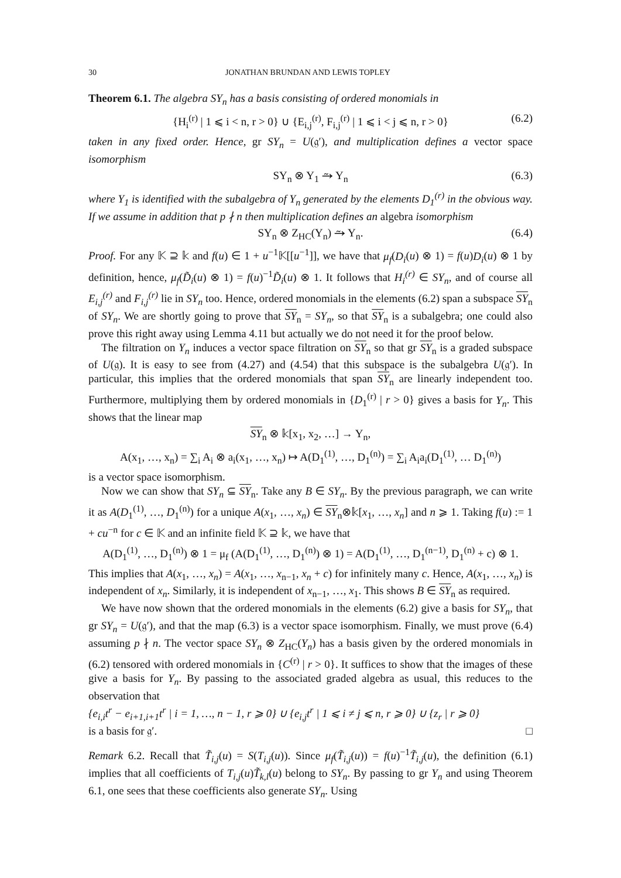30 JONATHAN BRUNDAN AND LEWIS TOPLEY
Theorem 6.1. The algebra SY<sub>n</sub> has a basis consisting of ordered monomials in
{H<sub>i</sub><sup>(r)</sup> | 1 ⩽ i < n, r > 0} ∪ {E<sub>i,j</sub><sup>(r)</sup>, F<sub>i,j</sub><sup>(r)</sup> | 1 ⩽ i < j ⩽ n, r > 0} (6.2)
taken in any fixed order. Hence, gr SY<sub>n</sub> = U(𝔤′), and multiplication defines a vector space isomorphism
SY<sub>n</sub> ⊗ Y<sub>1</sub> ⥲ Y<sub>n</sub> (6.3)
where Y<sub>1</sub> is identified with the subalgebra of Y<sub>n</sub> generated by the elements D<sub>1</sub><sup>(r)</sup> in the obvious way. If we assume in addition that p ∤ n then multiplication defines an algebra isomorphism
SY<sub>n</sub> ⊗ Z<sub>HC</sub>(Y<sub>n</sub>) ⥲ Y<sub>n</sub>. (6.4)
Proof. For any 𝕂 ⊇ 𝕜 and f(u) ∈ 1 + u<sup>−1</sup>𝕂[[u<sup>−1</sup>]], we have that μ<sub>f</sub>(D<sub>i</sub>(u) ⊗ 1) = f(u)D<sub>i</sub>(u) ⊗ 1 by definition, hence, μ<sub>f</sub>(D̃<sub>i</sub>(u) ⊗ 1) = f(u)<sup>−1</sup>D̃<sub>i</sub>(u) ⊗ 1. It follows that H<sub>i</sub><sup>(r)</sup> ∈ SY<sub>n</sub>, and of course all E<sub>i,j</sub><sup>(r)</sup> and F<sub>i,j</sub><sup>(r)</sup> lie in SY<sub>n</sub> too. Hence, ordered monomials in the elements (6.2) span a subspace SY<sub>n</sub> of SY<sub>n</sub>. We are shortly going to prove that SY<sub>n</sub> = SY<sub>n</sub>, so that SY<sub>n</sub> is a subalgebra; one could also prove this right away using Lemma 4.11 but actually we do not need it for the proof below.
The filtration on Y<sub>n</sub> induces a vector space filtration on SY<sub>n</sub> so that gr SY<sub>n</sub> is a graded subspace of U(𝔤). It is easy to see from (4.27) and (4.54) that this subspace is the subalgebra U(𝔤′). In particular, this implies that the ordered monomials that span SY<sub>n</sub> are linearly independent too. Furthermore, multiplying them by ordered monomials in {D<sub>1</sub><sup>(r)</sup> | r > 0} gives a basis for Y<sub>n</sub>. This shows that the linear map
SY<sub>n</sub> ⊗ 𝕜[x<sub>1</sub>, x<sub>2</sub>, …] → Y<sub>n</sub>,
A(x<sub>1</sub>, …, x<sub>n</sub>) = ∑<sub>i</sub> A<sub>i</sub> ⊗ a<sub>i</sub>(x<sub>1</sub>, …, x<sub>n</sub>) ↦ A(D<sub>1</sub><sup>(1)</sup>, …, D<sub>1</sub><sup>(n)</sup>) = ∑<sub>i</sub> A<sub>i</sub>a<sub>i</sub>(D<sub>1</sub><sup>(1)</sup>, … D<sub>1</sub><sup>(n)</sup>)
is a vector space isomorphism.
Now we can show that SY<sub>n</sub> ⊆ SY<sub>n</sub>. Take any B ∈ SY<sub>n</sub>. By the previous paragraph, we can write it as A(D<sub>1</sub><sup>(1)</sup>, …, D<sub>1</sub><sup>(n)</sup>) for a unique A(x<sub>1</sub>, …, x<sub>n</sub>) ∈ SY<sub>n</sub>⊗𝕜[x<sub>1</sub>, …, x<sub>n</sub>] and n ⩾ 1. Taking f(u) := 1 + cu<sup>−n</sup> for c ∈ 𝕂 and an infinite field 𝕂 ⊇ 𝕜, we have that
A(D<sub>1</sub><sup>(1)</sup>, …, D<sub>1</sub><sup>(n)</sup>) ⊗ 1 = μ<sub>f</sub> (A(D<sub>1</sub><sup>(1)</sup>, …, D<sub>1</sub><sup>(n)</sup>) ⊗ 1) = A(D<sub>1</sub><sup>(1)</sup>, …, D<sub>1</sub><sup>(n−1)</sup>, D<sub>1</sub><sup>(n)</sup> + c) ⊗ 1.
This implies that A(x<sub>1</sub>, …, x<sub>n</sub>) = A(x<sub>1</sub>, …, x<sub>n−1</sub>, x<sub>n</sub> + c) for infinitely many c. Hence, A(x<sub>1</sub>, …, x<sub>n</sub>) is independent of x<sub>n</sub>. Similarly, it is independent of x<sub>n−1</sub>, …, x<sub>1</sub>. This shows B ∈ SY<sub>n</sub> as required.
We have now shown that the ordered monomials in the elements (6.2) give a basis for SY<sub>n</sub>, that gr SY<sub>n</sub> = U(𝔤′), and that the map (6.3) is a vector space isomorphism. Finally, we must prove (6.4) assuming p ∤ n. The vector space SY<sub>n</sub> ⊗ Z<sub>HC</sub>(Y<sub>n</sub>) has a basis given by the ordered monomials in (6.2) tensored with ordered monomials in {C<sup>(r)</sup> | r > 0}. It suffices to show that the images of these give a basis for Y<sub>n</sub>. By passing to the associated graded algebra as usual, this reduces to the observation that
{e<sub>i,i</sub>t<sup>r</sup> − e<sub>i+1,i+1</sub>t<sup>r</sup> | i = 1, …, n − 1, r ⩾ 0} ∪ {e<sub>i,j</sub>t<sup>r</sup> | 1 ⩽ i ≠ j ⩽ n, r ⩾ 0} ∪ {z<sub>r</sub> | r ⩾ 0}
is a basis for 𝔤′. □
Remark 6.2. Recall that T̃<sub>i,j</sub>(u) = S(T<sub>i,j</sub>(u)). Since μ<sub>f</sub>(T̃<sub>i,j</sub>(u)) = f(u)<sup>−1</sup>T̃<sub>i,j</sub>(u), the definition (6.1) implies that all coefficients of T<sub>i,j</sub>(u)T̃<sub>k,l</sub>(u) belong to SY<sub>n</sub>. By passing to gr Y<sub>n</sub> and using Theorem 6.1, one sees that these coefficients also generate SY<sub>n</sub>. Using